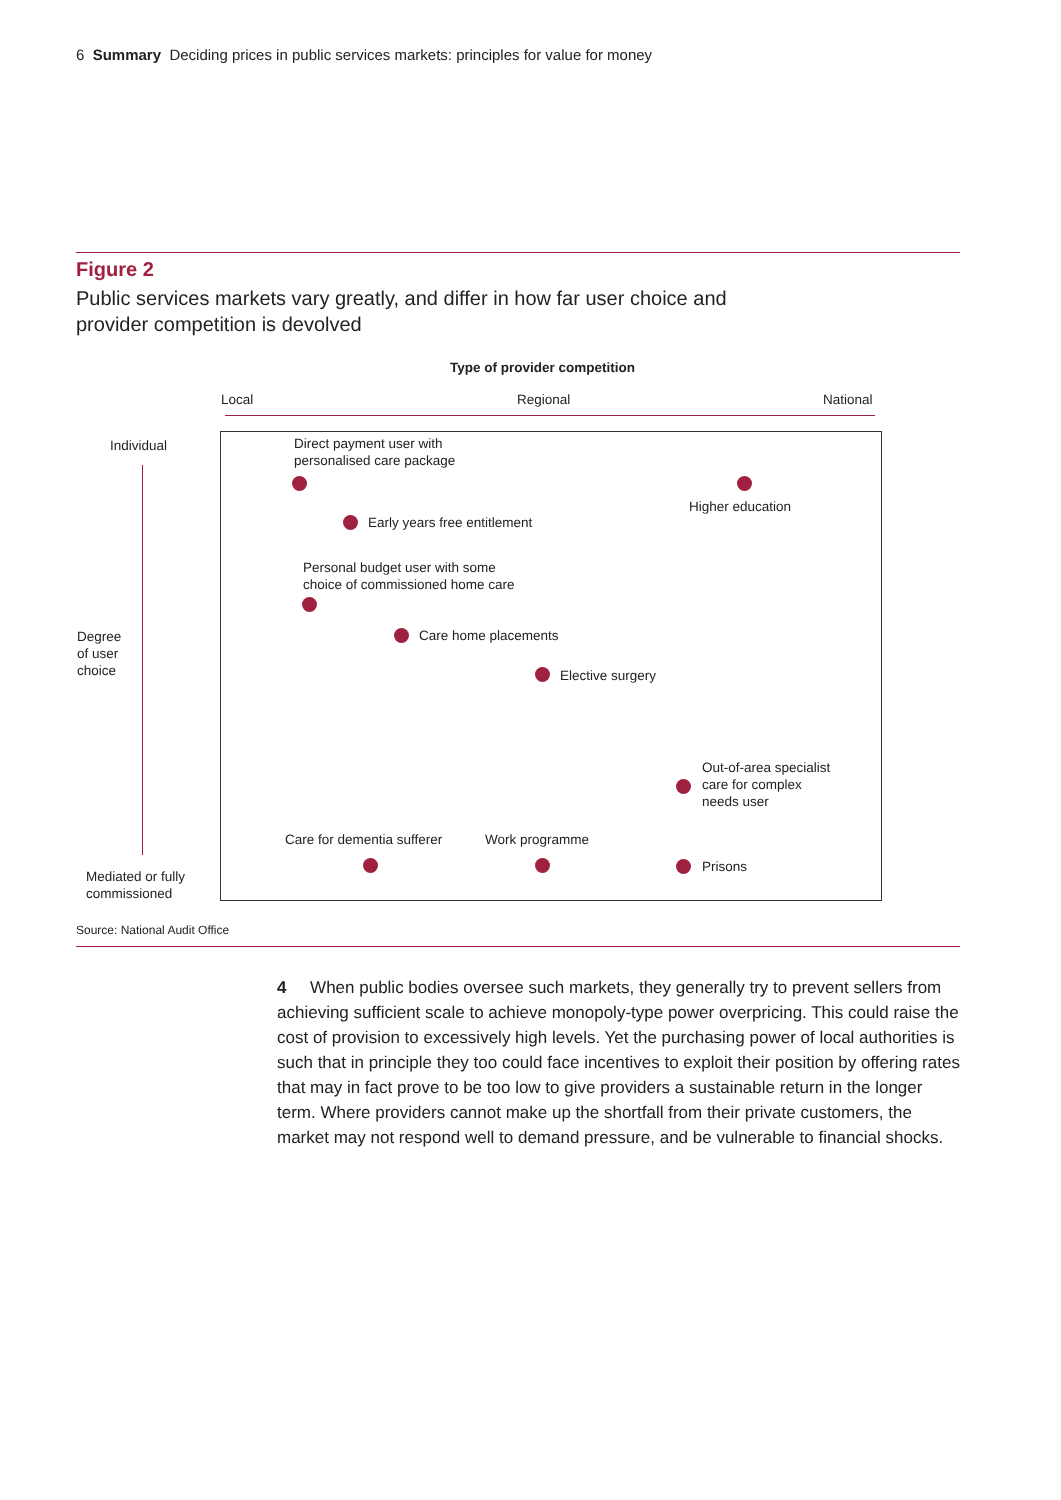6 Summary Deciding prices in public services markets: principles for value for money
Figure 2
Public services markets vary greatly, and differ in how far user choice and provider competition is devolved
Type of provider competition
Local Regional National
Individual
Degree
of user
choice
Mediated or fully
commissioned
Direct payment user with
personalised care package
Higher education
Early years free entitlement
Personal budget user with some
choice of commissioned home care
Care home placements
Elective surgery
Out-of-area specialist
care for complex
needs user
Care for dementia sufferer Work programme
Prisons
Source: National Audit Office
4 When public bodies oversee such markets, they generally try to prevent sellers from achieving sufficient scale to achieve monopoly-type power overpricing. This could raise the cost of provision to excessively high levels. Yet the purchasing power of local authorities is such that in principle they too could face incentives to exploit their position by offering rates that may in fact prove to be too low to give providers a sustainable return in the longer term. Where providers cannot make up the shortfall from their private customers, the market may not respond well to demand pressure, and be vulnerable to financial shocks.